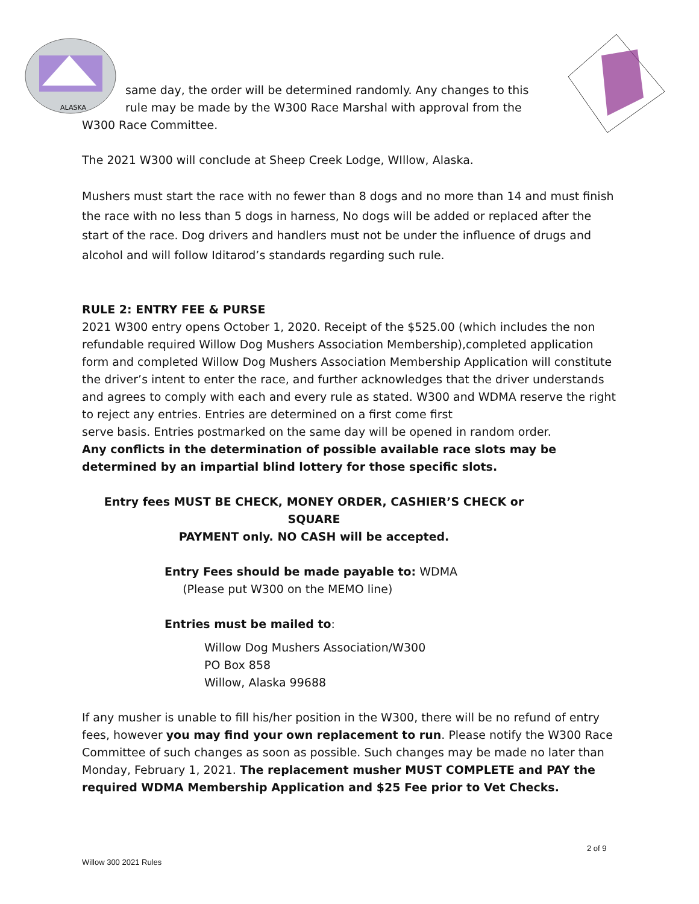ALASKA
same day, the order will be determined randomly. Any changes to this rule may be made by the W300 Race Marshal with approval from the
W300 Race Committee.
The 2021 W300 will conclude at Sheep Creek Lodge, WIllow, Alaska.
Mushers must start the race with no fewer than 8 dogs and no more than 14 and must finish the race with no less than 5 dogs in harness, No dogs will be added or replaced after the start of the race. Dog drivers and handlers must not be under the influence of drugs and alcohol and will follow Iditarod’s standards regarding such rule.
RULE 2: ENTRY FEE & PURSE
2021 W300 entry opens October 1, 2020. Receipt of the $525.00 (which includes the non refundable required Willow Dog Mushers Association Membership),completed application form and completed Willow Dog Mushers Association Membership Application will constitute the driver’s intent to enter the race, and further acknowledges that the driver understands and agrees to comply with each and every rule as stated. W300 and WDMA reserve the right to reject any entries. Entries are determined on a first come first
serve basis. Entries postmarked on the same day will be opened in random order.
Any conflicts in the determination of possible available race slots may be
determined by an impartial blind lottery for those specific slots.
Entry fees MUST BE CHECK, MONEY ORDER, CASHIER’S CHECK or SQUARE
PAYMENT only. NO CASH will be accepted.
Entry Fees should be made payable to: WDMA
(Please put W300 on the MEMO line)
Entries must be mailed to:
Willow Dog Mushers Association/W300
PO Box 858
Willow, Alaska 99688
If any musher is unable to fill his/her position in the W300, there will be no refund of entry fees, however you may find your own replacement to run. Please notify the W300 Race Committee of such changes as soon as possible. Such changes may be made no later than Monday, February 1, 2021. The replacement musher MUST COMPLETE and PAY the required WDMA Membership Application and $25 Fee prior to Vet Checks.
2 of 9
Willow 300 2021 Rules